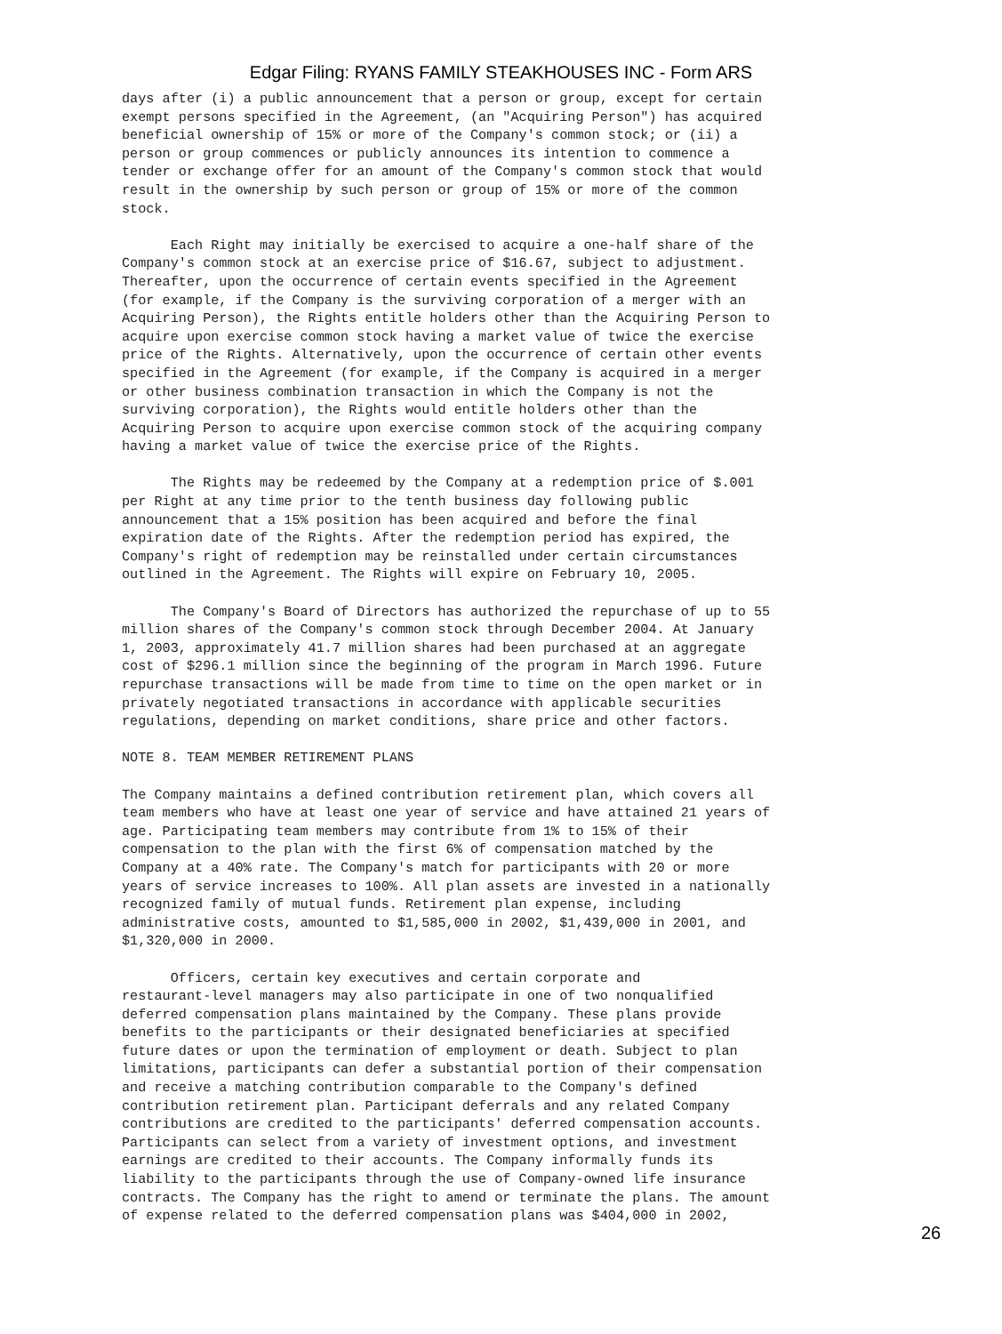Edgar Filing: RYANS FAMILY STEAKHOUSES INC - Form ARS
days after (i) a public announcement that a person or group, except for certain
exempt persons specified in the Agreement, (an "Acquiring Person") has acquired
beneficial ownership of 15% or more of the Company's common stock; or (ii) a
person or group commences or publicly announces its intention to commence a
tender or exchange offer for an amount of the Company's common stock that would
result in the ownership by such person or group of 15% or more of the common
stock.

      Each Right may initially be exercised to acquire a one-half share of the
Company's common stock at an exercise price of $16.67, subject to adjustment.
Thereafter, upon the occurrence of certain events specified in the Agreement
(for example, if the Company is the surviving corporation of a merger with an
Acquiring Person), the Rights entitle holders other than the Acquiring Person to
acquire upon exercise common stock having a market value of twice the exercise
price of the Rights. Alternatively, upon the occurrence of certain other events
specified in the Agreement (for example, if the Company is acquired in a merger
or other business combination transaction in which the Company is not the
surviving corporation), the Rights would entitle holders other than the
Acquiring Person to acquire upon exercise common stock of the acquiring company
having a market value of twice the exercise price of the Rights.

      The Rights may be redeemed by the Company at a redemption price of $.001
per Right at any time prior to the tenth business day following public
announcement that a 15% position has been acquired and before the final
expiration date of the Rights. After the redemption period has expired, the
Company's right of redemption may be reinstalled under certain circumstances
outlined in the Agreement. The Rights will expire on February 10, 2005.

      The Company's Board of Directors has authorized the repurchase of up to 55
million shares of the Company's common stock through December 2004. At January
1, 2003, approximately 41.7 million shares had been purchased at an aggregate
cost of $296.1 million since the beginning of the program in March 1996. Future
repurchase transactions will be made from time to time on the open market or in
privately negotiated transactions in accordance with applicable securities
regulations, depending on market conditions, share price and other factors.

NOTE 8. TEAM MEMBER RETIREMENT PLANS

The Company maintains a defined contribution retirement plan, which covers all
team members who have at least one year of service and have attained 21 years of
age. Participating team members may contribute from 1% to 15% of their
compensation to the plan with the first 6% of compensation matched by the
Company at a 40% rate. The Company's match for participants with 20 or more
years of service increases to 100%. All plan assets are invested in a nationally
recognized family of mutual funds. Retirement plan expense, including
administrative costs, amounted to $1,585,000 in 2002, $1,439,000 in 2001, and
$1,320,000 in 2000.

      Officers, certain key executives and certain corporate and
restaurant-level managers may also participate in one of two nonqualified
deferred compensation plans maintained by the Company. These plans provide
benefits to the participants or their designated beneficiaries at specified
future dates or upon the termination of employment or death. Subject to plan
limitations, participants can defer a substantial portion of their compensation
and receive a matching contribution comparable to the Company's defined
contribution retirement plan. Participant deferrals and any related Company
contributions are credited to the participants' deferred compensation accounts.
Participants can select from a variety of investment options, and investment
earnings are credited to their accounts. The Company informally funds its
liability to the participants through the use of Company-owned life insurance
contracts. The Company has the right to amend or terminate the plans. The amount
of expense related to the deferred compensation plans was $404,000 in 2002,
26